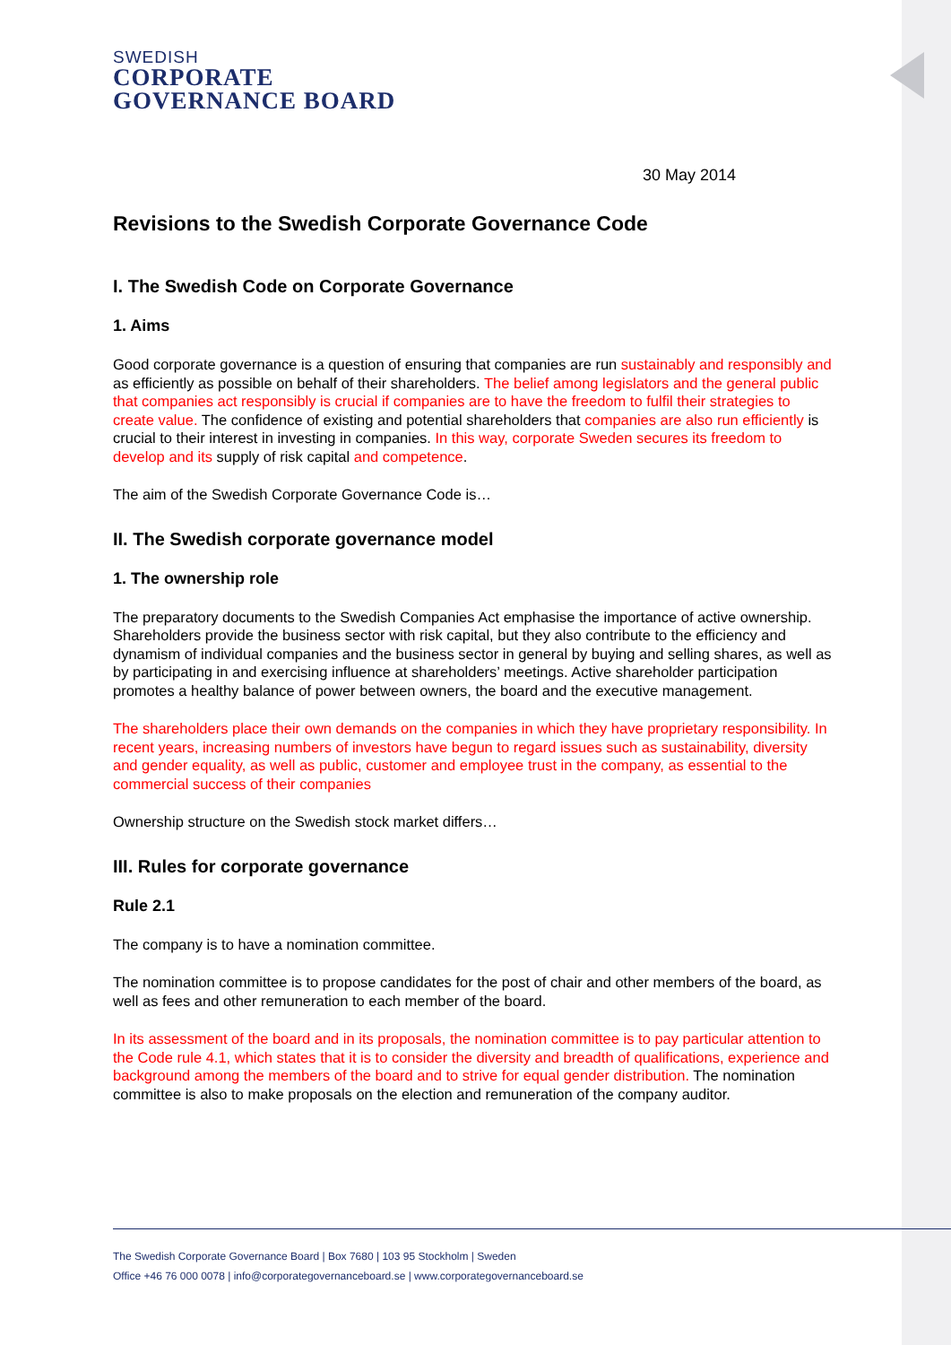SWEDISH
CORPORATE
GOVERNANCE BOARD
30 May 2014
Revisions to the Swedish Corporate Governance Code
I. The Swedish Code on Corporate Governance
1. Aims
Good corporate governance is a question of ensuring that companies are run sustainably and responsibly and as efficiently as possible on behalf of their shareholders. The belief among legislators and the general public that companies act responsibly is crucial if companies are to have the freedom to fulfil their strategies to create value. The confidence of existing and potential shareholders that companies are also run efficiently is crucial to their interest in investing in companies. In this way, corporate Sweden secures its freedom to develop and its supply of risk capital and competence.
The aim of the Swedish Corporate Governance Code is…
II. The Swedish corporate governance model
1. The ownership role
The preparatory documents to the Swedish Companies Act emphasise the importance of active ownership. Shareholders provide the business sector with risk capital, but they also contribute to the efficiency and dynamism of individual companies and the business sector in general by buying and selling shares, as well as by participating in and exercising influence at shareholders’ meetings. Active shareholder participation promotes a healthy balance of power between owners, the board and the executive management.
The shareholders place their own demands on the companies in which they have proprietary responsibility. In recent years, increasing numbers of investors have begun to regard issues such as sustainability, diversity and gender equality, as well as public, customer and employee trust in the company, as essential to the commercial success of their companies
Ownership structure on the Swedish stock market differs…
III. Rules for corporate governance
Rule 2.1
The company is to have a nomination committee.
The nomination committee is to propose candidates for the post of chair and other members of the board, as well as fees and other remuneration to each member of the board.
In its assessment of the board and in its proposals, the nomination committee is to pay particular attention to the Code rule 4.1, which states that it is to consider the diversity and breadth of qualifications, experience and background among the members of the board and to strive for equal gender distribution. The nomination committee is also to make proposals on the election and remuneration of the company auditor.
The Swedish Corporate Governance Board | Box 7680 | 103 95 Stockholm | Sweden
Office +46 76 000 0078 | info@corporategovernanceboard.se | www.corporategovernanceboard.se